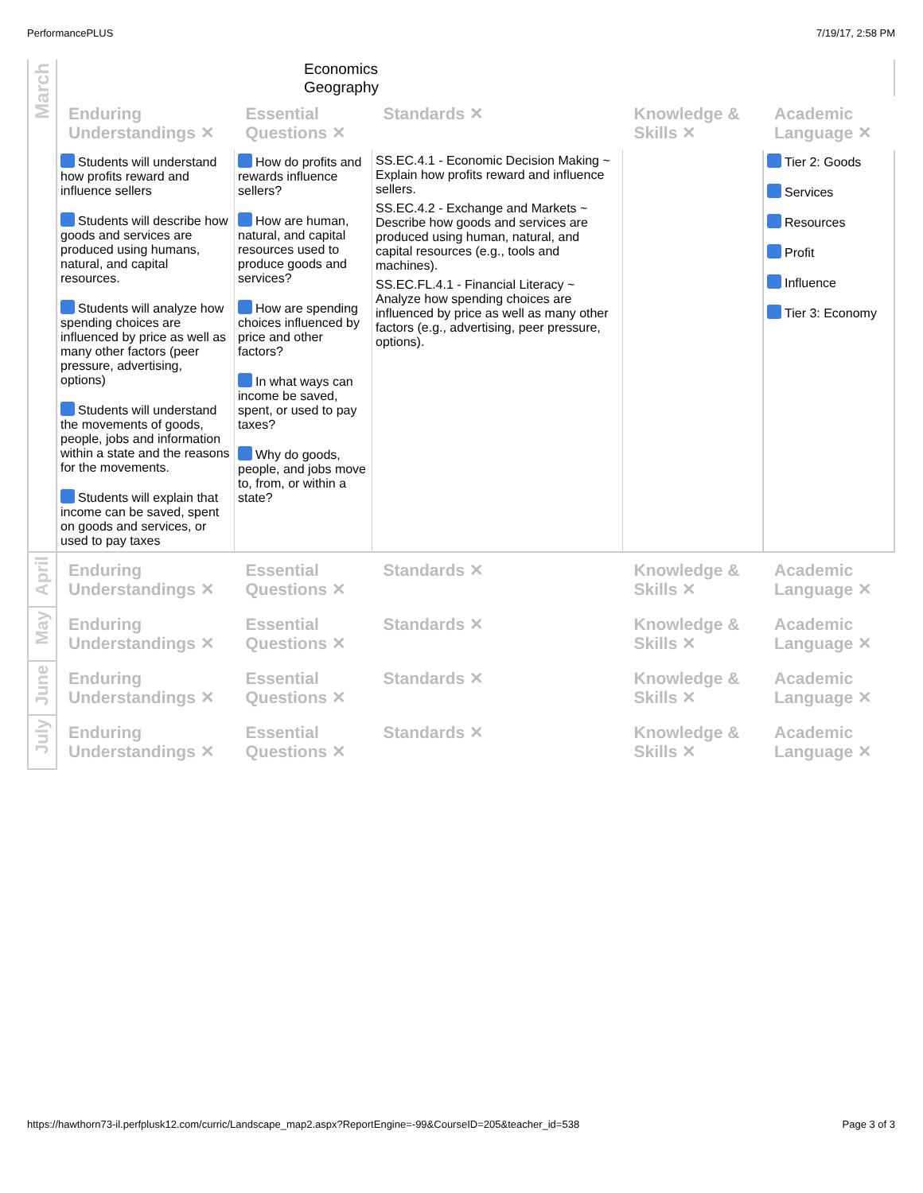PerformancePLUS 7/19/17, 2:58 PM
| March | Economics Geography | | | | |
| | Enduring Understandings ✕ | Essential Questions ✕ | Standards ✕ | Knowledge & Skills ✕ | Academic Language ✕ |
| | Students will understand how profits reward and influence sellers Students will describe how goods and services are produced using humans, natural, and capital resources. Students will analyze how spending choices are influenced by price as well as many other factors (peer pressure, advertising, options) Students will understand the movements of goods, people, jobs and information within a state and the reasons for the movements. Students will explain that income can be saved, spent on goods and services, or used to pay taxes | How do profits and rewards influence sellers? How are human, natural, and capital resources used to produce goods and services? How are spending choices influenced by price and other factors? In what ways can income be saved, spent, or used to pay taxes? Why do goods, people, and jobs move to, from, or within a state? | SS.EC.4.1 - Economic Decision Making ~ Explain how profits reward and influence sellers. SS.EC.4.2 - Exchange and Markets ~ Describe how goods and services are produced using human, natural, and capital resources (e.g., tools and machines). SS.EC.FL.4.1 - Financial Literacy ~ Analyze how spending choices are influenced by price as well as many other factors (e.g., advertising, peer pressure, options). | | Tier 2: Goods Services Resources Profit Influence Tier 3: Economy |
| April | Enduring Understandings ✕ | Essential Questions ✕ | Standards ✕ | Knowledge & Skills ✕ | Academic Language ✕ |
| May | Enduring Understandings ✕ | Essential Questions ✕ | Standards ✕ | Knowledge & Skills ✕ | Academic Language ✕ |
| June | Enduring Understandings ✕ | Essential Questions ✕ | Standards ✕ | Knowledge & Skills ✕ | Academic Language ✕ |
| July | Enduring Understandings ✕ | Essential Questions ✕ | Standards ✕ | Knowledge & Skills ✕ | Academic Language ✕ |
https://hawthorn73-il.perfplusk12.com/curric/Landscape_map2.aspx?ReportEngine=-99&CourseID=205&teacher_id=538 Page 3 of 3